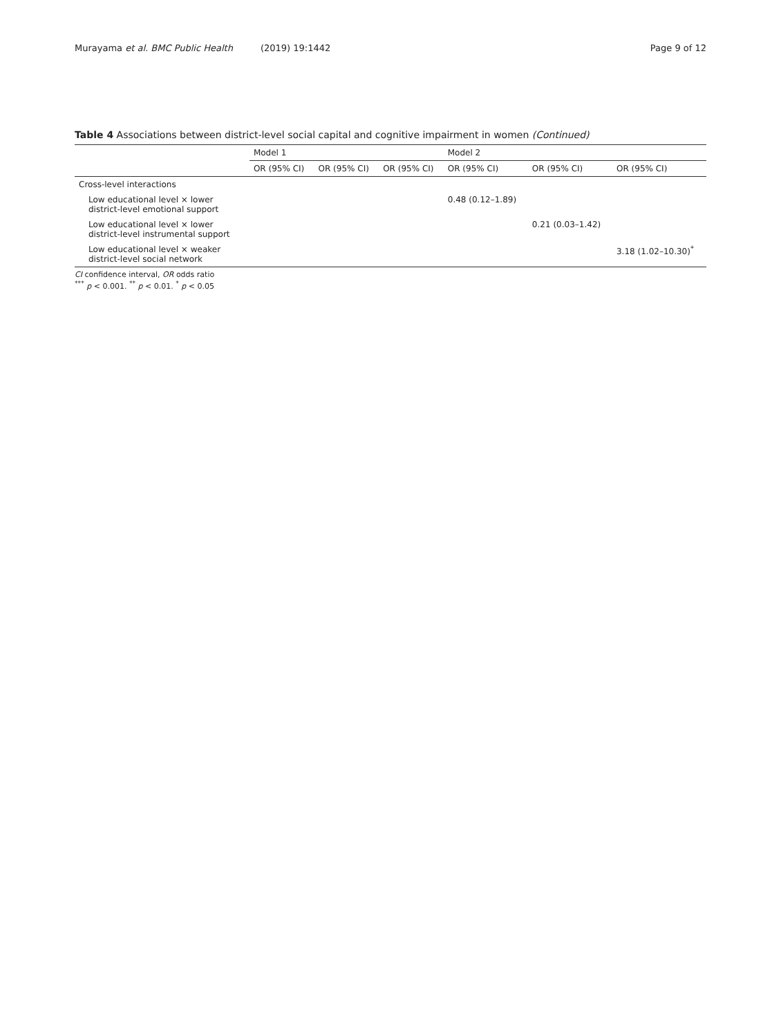Murayama et al. BMC Public Health (2019) 19:1442
Page 9 of 12
Table 4 Associations between district-level social capital and cognitive impairment in women (Continued)
| | Model 1 | | | Model 2 | | |
| --- | --- | --- | --- | --- | --- | --- |
| | OR (95% CI) | OR (95% CI) | OR (95% CI) | OR (95% CI) | OR (95% CI) | OR (95% CI) |
| Cross-level interactions | | | | | | |
| Low educational level × lower district-level emotional support | | | | 0.48 (0.12–1.89) | | |
| Low educational level × lower district-level instrumental support | | | | | 0.21 (0.03–1.42) | |
| Low educational level × weaker district-level social network | | | | | | 3.18 (1.02–10.30)<sup>*</sup> |
CI confidence interval, OR odds ratio
<sup>***</sup> p < 0.001. <sup>**</sup> p < 0.01. <sup>*</sup> p < 0.05